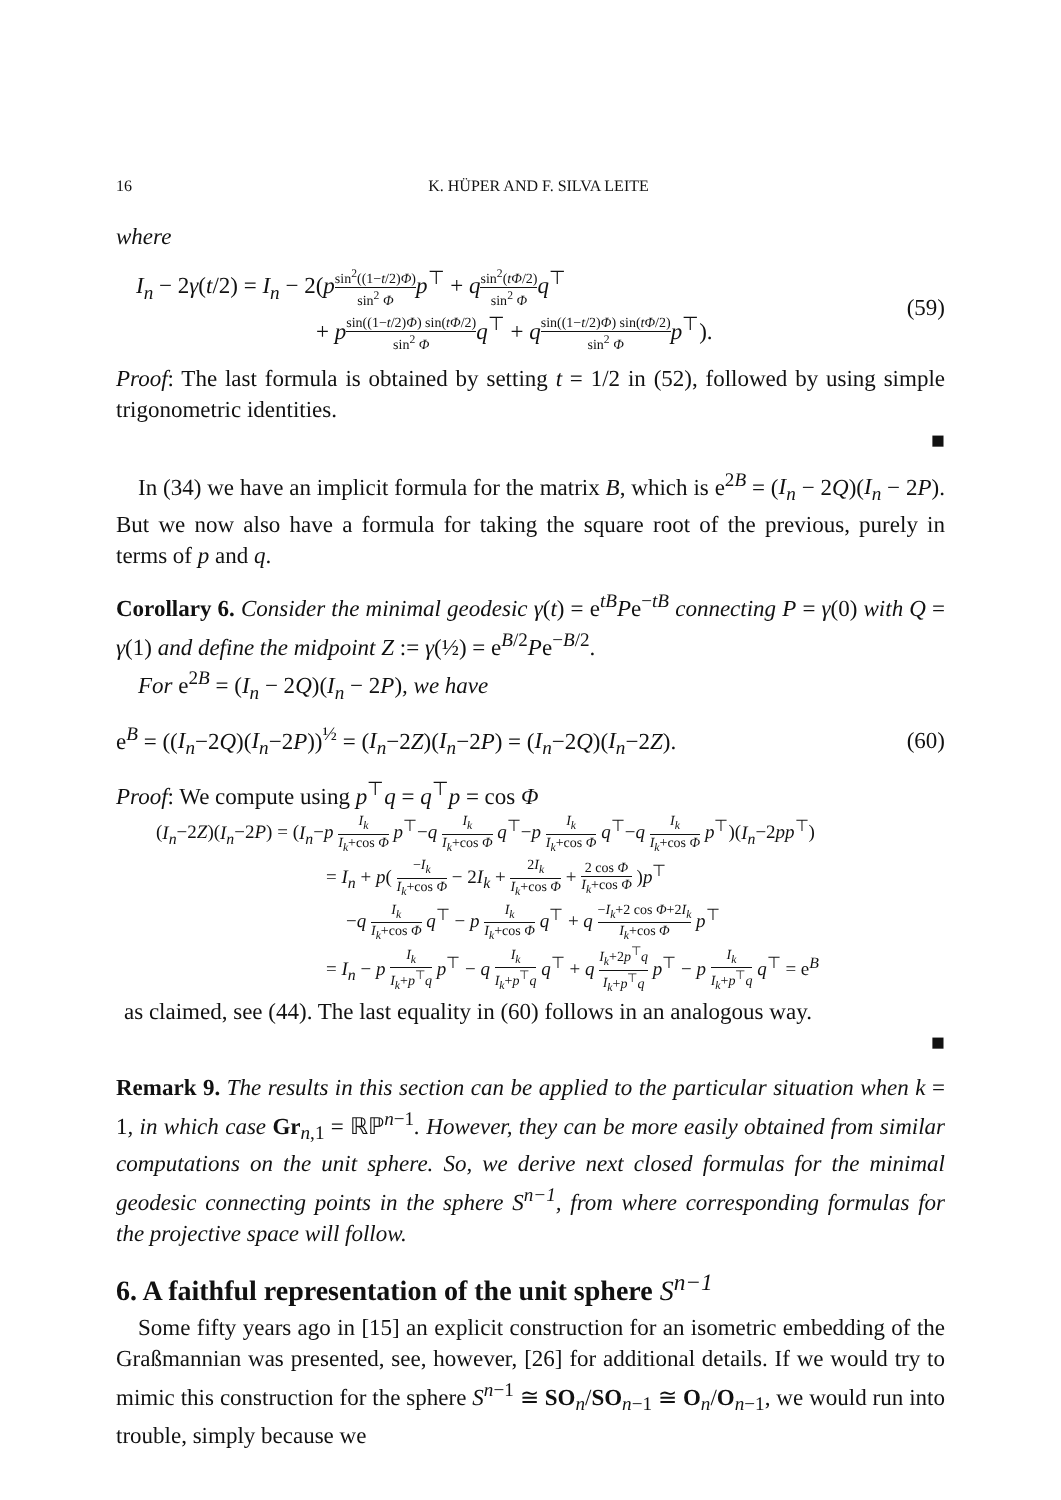16 K. HÜPER AND F. SILVA LEITE
where
I<sub>n</sub> − 2γ(t/2) = I<sub>n</sub> − 2(psin<sup>2</sup>((1−t/2)Φ) sin<sup>2</sup> Φ p<sup>⊤</sup> + qsin<sup>2</sup>(tΦ/2) sin<sup>2</sup> Φ q<sup>⊤</sup>
+ psin((1−t/2)Φ) sin(tΦ/2) sin<sup>2</sup> Φ q<sup>⊤</sup> + qsin((1−t/2)Φ) sin(tΦ/2) sin<sup>2</sup> Φ p<sup>⊤</sup>).
(59)
Proof: The last formula is obtained by setting t = 1/2 in (52), followed by using simple trigonometric identities.
■
In (34) we have an implicit formula for the matrix B, which is e<sup>2B</sup> = (I<sub>n</sub> − 2Q)(I<sub>n</sub> − 2P). But we now also have a formula for taking the square root of the previous, purely in terms of p and q.
Corollary 6. Consider the minimal geodesic γ(t) = e<sup>tB</sup>Pe<sup>−tB</sup> connecting P = γ(0) with Q = γ(1) and define the midpoint Z := γ(½) = e<sup>B/2</sup>Pe<sup>−B/2</sup>.
For e<sup>2B</sup> = (I<sub>n</sub> − 2Q)(I<sub>n</sub> − 2P), we have
e<sup>B</sup> = ((I<sub>n</sub>−2Q)(I<sub>n</sub>−2P))<sup>½</sup> = (I<sub>n</sub>−2Z)(I<sub>n</sub>−2P) = (I<sub>n</sub>−2Q)(I<sub>n</sub>−2Z).
(60)
Proof: We compute using p<sup>⊤</sup>q = q<sup>⊤</sup>p = cos Φ
(I<sub>n</sub>−2Z)(I<sub>n</sub>−2P) = (I<sub>n</sub>−p I<sub>k</sub> I<sub>k</sub>+cos Φ p<sup>⊤</sup>−q I<sub>k</sub> I<sub>k</sub>+cos Φ q<sup>⊤</sup>−p I<sub>k</sub> I<sub>k</sub>+cos Φ q<sup>⊤</sup>−q I<sub>k</sub> I<sub>k</sub>+cos Φ p<sup>⊤</sup>)(I<sub>n</sub>−2pp<sup>⊤</sup>)
= I<sub>n</sub> + p( −I<sub>k</sub> I<sub>k</sub>+cos Φ − 2I<sub>k</sub> + 2I<sub>k</sub> I<sub>k</sub>+cos Φ + 2 cos Φ I<sub>k</sub>+cos Φ )p<sup>⊤</sup>
−q I<sub>k</sub> I<sub>k</sub>+cos Φ q<sup>⊤</sup> − p I<sub>k</sub> I<sub>k</sub>+cos Φ q<sup>⊤</sup> + q −I<sub>k</sub>+2 cos Φ+2I<sub>k</sub> I<sub>k</sub>+cos Φ p<sup>⊤</sup>
= I<sub>n</sub> − p I<sub>k</sub> I<sub>k</sub>+p<sup>⊤</sup>q p<sup>⊤</sup> − q I<sub>k</sub> I<sub>k</sub>+p<sup>⊤</sup>q q<sup>⊤</sup> + q I<sub>k</sub>+2p<sup>⊤</sup>q I<sub>k</sub>+p<sup>⊤</sup>q p<sup>⊤</sup> − p I<sub>k</sub> I<sub>k</sub>+p<sup>⊤</sup>q q<sup>⊤</sup> = e<sup>B</sup>
as claimed, see (44). The last equality in (60) follows in an analogous way.
■
Remark 9. The results in this section can be applied to the particular situation when k = 1, in which case Gr<sub>n,1</sub> = ℝℙ<sup>n−1</sup>. However, they can be more easily obtained from similar computations on the unit sphere. So, we derive next closed formulas for the minimal geodesic connecting points in the sphere S<sup>n−1</sup>, from where corresponding formulas for the projective space will follow.
6. A faithful representation of the unit sphere S<sup>n−1</sup>
Some fifty years ago in [15] an explicit construction for an isometric embedding of the Graßmannian was presented, see, however, [26] for additional details. If we would try to mimic this construction for the sphere S<sup>n−1</sup> ≅ SO<sub>n</sub>/SO<sub>n−1</sub> ≅ O<sub>n</sub>/O<sub>n−1</sub>, we would run into trouble, simply because we